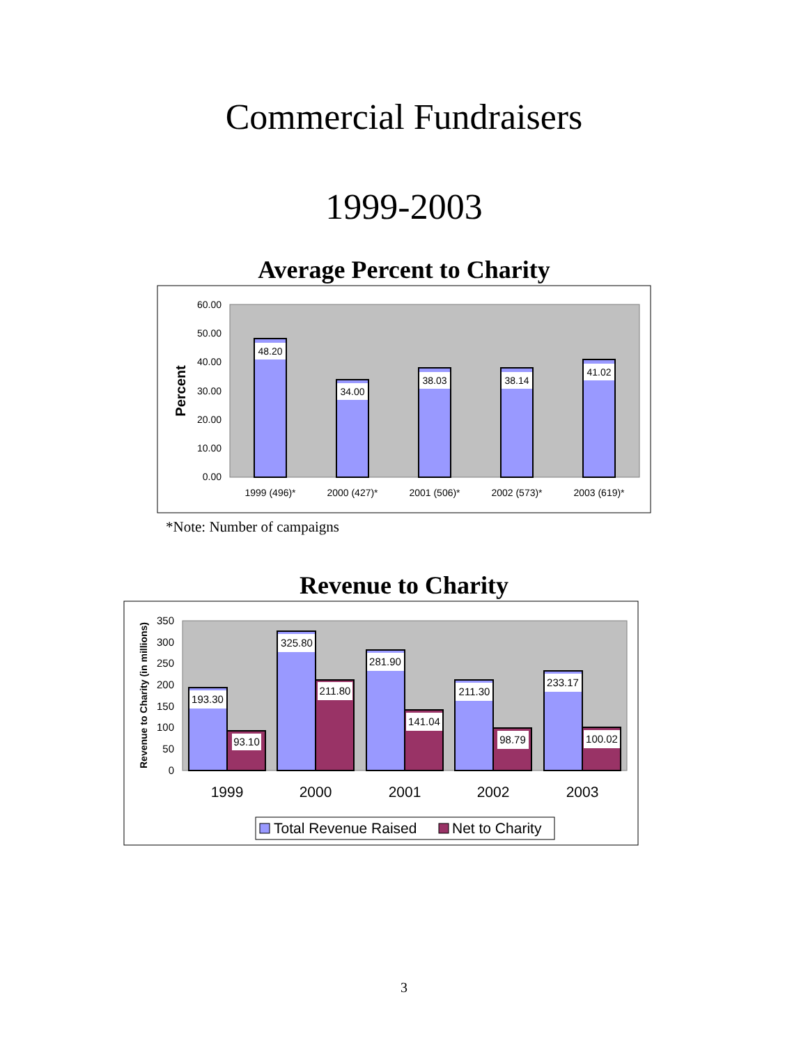Commercial Fundraisers
1999-2003
Average Percent to Charity
60.00
50.00
40.00
30.00
20.00
10.00
0.00
Percent
48.20
34.00
38.03
38.14
41.02
1999 (496)*
2000 (427)*
2001 (506)*
2002 (573)*
2003 (619)*
*Note: Number of campaigns
Revenue to Charity
350
300
250
200
150
100
50
0
Revenue to Charity (in millions)
193.30
93.10
325.80
211.80
281.90
141.04
211.30
98.79
233.17
100.02
1999
2000
2001
2002
2003
Total Revenue Raised
Net to Charity
3